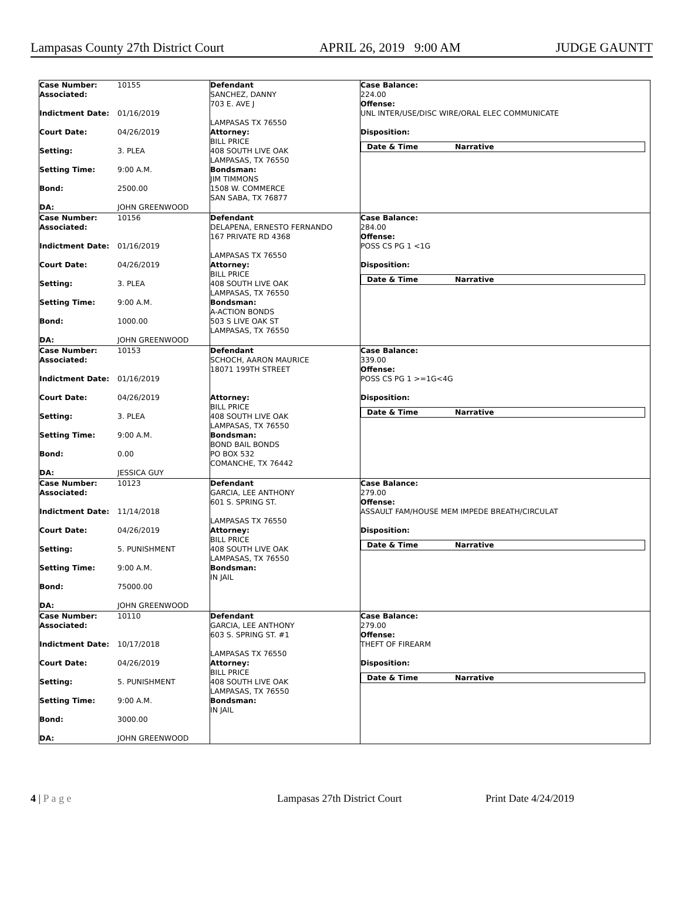Lampasas County 27th District Court APRIL 26, 2019 9:00 AM JUDGE GAUNTT
Case Number: 10155
Associated:
Indictment Date: 01/16/2019
Court Date: 04/26/2019
Setting: 3. PLEA
Setting Time: 9:00 A.M.
Bond: 2500.00
DA: JOHN GREENWOOD
Defendant
SANCHEZ, DANNY
703 E. AVE J
LAMPASAS TX 76550
Attorney:
BILL PRICE
408 SOUTH LIVE OAK
LAMPASAS, TX 76550
Bondsman:
JIM TIMMONS
1508 W. COMMERCE
SAN SABA, TX 76877
Case Balance:
224.00
Offense:
UNL INTER/USE/DISC WIRE/ORAL ELEC COMMUNICATE
Disposition:
Date & Time Narrative
Case Number: 10156
Associated:
Indictment Date: 01/16/2019
Court Date: 04/26/2019
Setting: 3. PLEA
Setting Time: 9:00 A.M.
Bond: 1000.00
DA: JOHN GREENWOOD
Defendant
DELAPENA, ERNESTO FERNANDO
167 PRIVATE RD 4368
LAMPASAS TX 76550
Attorney:
BILL PRICE
408 SOUTH LIVE OAK
LAMPASAS, TX 76550
Bondsman:
A-ACTION BONDS
503 S LIVE OAK ST
LAMPASAS, TX 76550
Case Balance:
284.00
Offense:
POSS CS PG 1 <1G
Disposition:
Date & Time Narrative
Case Number: 10153
Associated:
Indictment Date: 01/16/2019
Court Date: 04/26/2019
Setting: 3. PLEA
Setting Time: 9:00 A.M.
Bond: 0.00
DA: JESSICA GUY
Defendant
SCHOCH, AARON MAURICE
18071 199TH STREET
Attorney:
BILL PRICE
408 SOUTH LIVE OAK
LAMPASAS, TX 76550
Bondsman:
BOND BAIL BONDS
PO BOX 532
COMANCHE, TX 76442
Case Balance:
339.00
Offense:
POSS CS PG 1 >=1G<4G
Disposition:
Date & Time Narrative
Case Number: 10123
Associated:
Indictment Date: 11/14/2018
Court Date: 04/26/2019
Setting: 5. PUNISHMENT
Setting Time: 9:00 A.M.
Bond: 75000.00
DA: JOHN GREENWOOD
Defendant
GARCIA, LEE ANTHONY
601 S. SPRING ST.
LAMPASAS TX 76550
Attorney:
BILL PRICE
408 SOUTH LIVE OAK
LAMPASAS, TX 76550
Bondsman:
IN JAIL
Case Balance:
279.00
Offense:
ASSAULT FAM/HOUSE MEM IMPEDE BREATH/CIRCULAT
Disposition:
Date & Time Narrative
Case Number: 10110
Associated:
Indictment Date: 10/17/2018
Court Date: 04/26/2019
Setting: 5. PUNISHMENT
Setting Time: 9:00 A.M.
Bond: 3000.00
DA: JOHN GREENWOOD
Defendant
GARCIA, LEE ANTHONY
603 S. SPRING ST. #1
LAMPASAS TX 76550
Attorney:
BILL PRICE
408 SOUTH LIVE OAK
LAMPASAS, TX 76550
Bondsman:
IN JAIL
Case Balance:
279.00
Offense:
THEFT OF FIREARM
Disposition:
Date & Time Narrative
4 | P a g e Lampasas 27th District Court Print Date 4/24/2019